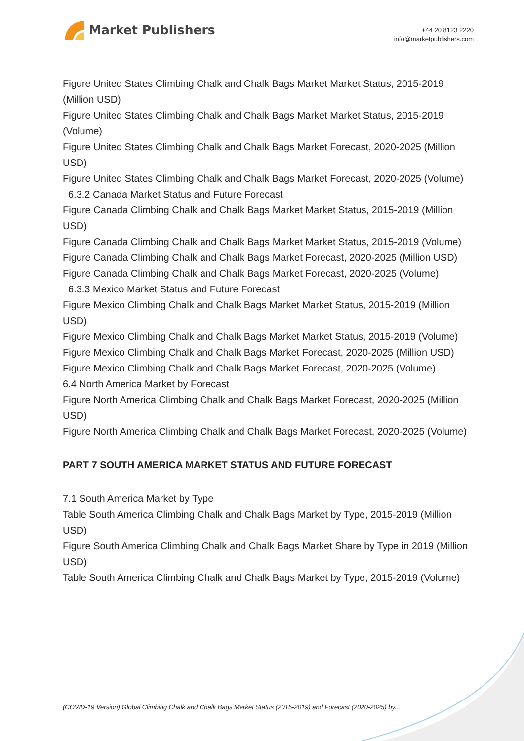Market Publishers
+44 20 8123 2220
info@marketpublishers.com
Figure United States Climbing Chalk and Chalk Bags Market Market Status, 2015-2019 (Million USD)
Figure United States Climbing Chalk and Chalk Bags Market Market Status, 2015-2019 (Volume)
Figure United States Climbing Chalk and Chalk Bags Market Forecast, 2020-2025 (Million USD)
Figure United States Climbing Chalk and Chalk Bags Market Forecast, 2020-2025 (Volume)
6.3.2 Canada Market Status and Future Forecast
Figure Canada Climbing Chalk and Chalk Bags Market Market Status, 2015-2019 (Million USD)
Figure Canada Climbing Chalk and Chalk Bags Market Market Status, 2015-2019 (Volume)
Figure Canada Climbing Chalk and Chalk Bags Market Forecast, 2020-2025 (Million USD)
Figure Canada Climbing Chalk and Chalk Bags Market Forecast, 2020-2025 (Volume)
6.3.3 Mexico Market Status and Future Forecast
Figure Mexico Climbing Chalk and Chalk Bags Market Market Status, 2015-2019 (Million USD)
Figure Mexico Climbing Chalk and Chalk Bags Market Market Status, 2015-2019 (Volume)
Figure Mexico Climbing Chalk and Chalk Bags Market Forecast, 2020-2025 (Million USD)
Figure Mexico Climbing Chalk and Chalk Bags Market Forecast, 2020-2025 (Volume)
6.4 North America Market by Forecast
Figure North America Climbing Chalk and Chalk Bags Market Forecast, 2020-2025 (Million USD)
Figure North America Climbing Chalk and Chalk Bags Market Forecast, 2020-2025 (Volume)
PART 7 SOUTH AMERICA MARKET STATUS AND FUTURE FORECAST
7.1 South America Market by Type
Table South America Climbing Chalk and Chalk Bags Market by Type, 2015-2019 (Million USD)
Figure South America Climbing Chalk and Chalk Bags Market Share by Type in 2019 (Million USD)
Table South America Climbing Chalk and Chalk Bags Market by Type, 2015-2019 (Volume)
(COVID-19 Version) Global Climbing Chalk and Chalk Bags Market Status (2015-2019) and Forecast (2020-2025) by...